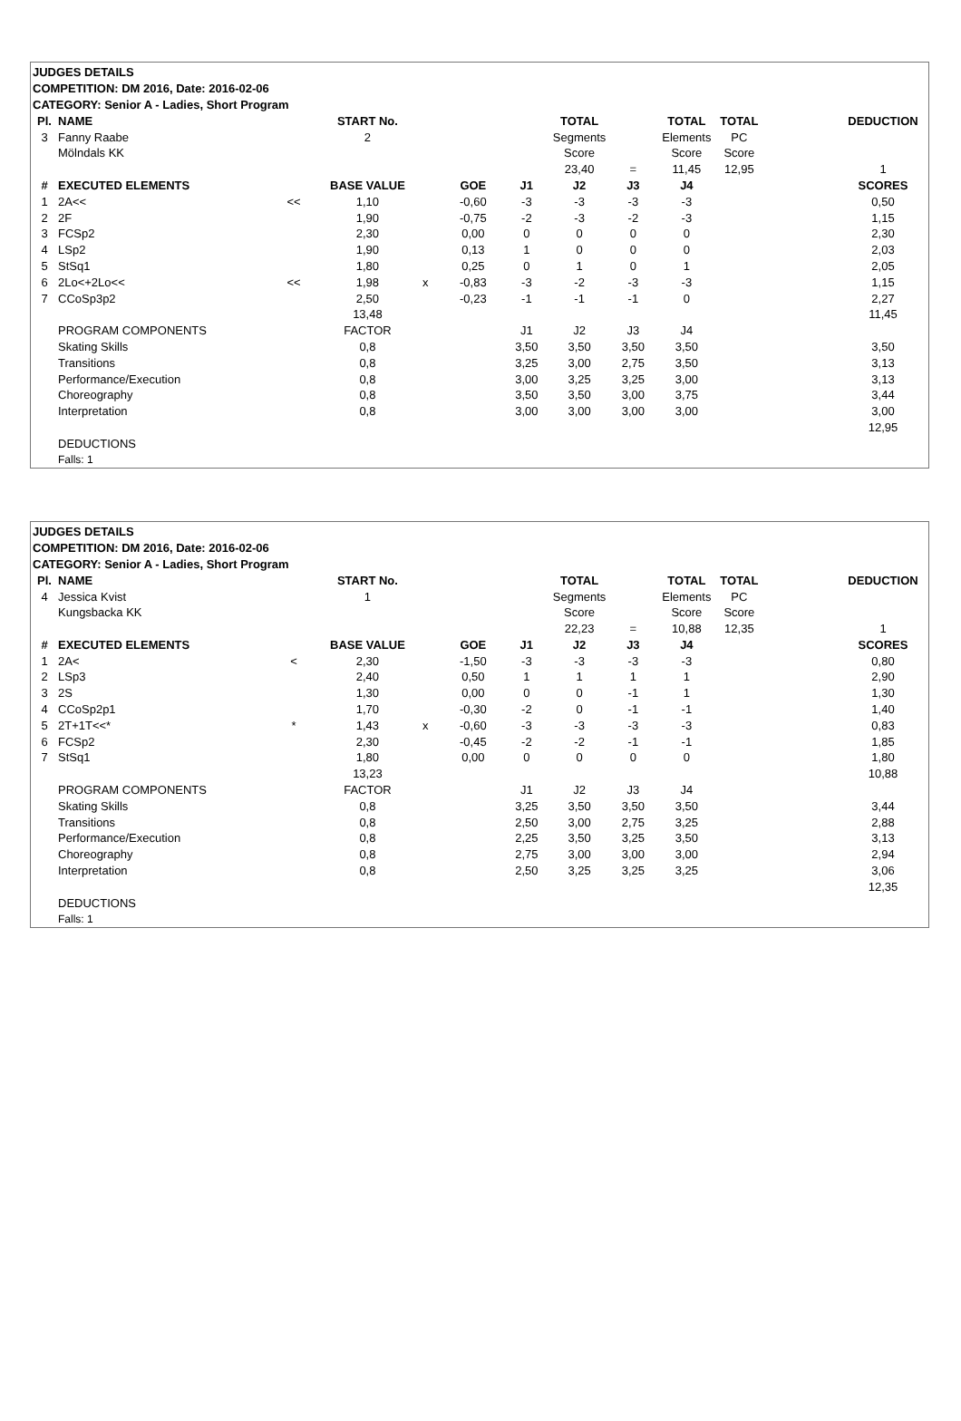| JUDGES DETAILS | | | | | | | | | | | | |
| COMPETITION: DM 2016, Date: 2016-02-06 | | | | | | | | | | | | |
| CATEGORY: Senior A - Ladies, Short Program | | | | | | | | | | | | |
| Pl. | NAME | | START No. | | | | TOTAL | | TOTAL | TOTAL | | DEDUCTION |
| 3 | Fanny Raabe | | 2 | | | | Segments | | Elements | PC | | |
| | Mölndals KK | | | | | | Score | | Score | Score | | |
| | | | | | | | 23,40 | = | 11,45 | 12,95 | | 1 |
| # | EXECUTED ELEMENTS | | BASE VALUE | | GOE | J1 | J2 | J3 | J4 | | | SCORES |
| 1 | 2A<< | << | 1,10 | | -0,60 | -3 | -3 | -3 | -3 | | | 0,50 |
| 2 | 2F | | 1,90 | | -0,75 | -2 | -3 | -2 | -3 | | | 1,15 |
| 3 | FCSp2 | | 2,30 | | 0,00 | 0 | 0 | 0 | 0 | | | 2,30 |
| 4 | LSp2 | | 1,90 | | 0,13 | 1 | 0 | 0 | 0 | | | 2,03 |
| 5 | StSq1 | | 1,80 | | 0,25 | 0 | 1 | 0 | 1 | | | 2,05 |
| 6 | 2Lo<+2Lo<< | << | 1,98 | x | -0,83 | -3 | -2 | -3 | -3 | | | 1,15 |
| 7 | CCoSp3p2 | | 2,50 | | -0,23 | -1 | -1 | -1 | 0 | | | 2,27 |
| | | | 13,48 | | | | | | | | | 11,45 |
| | PROGRAM COMPONENTS | | FACTOR | | | J1 | J2 | J3 | J4 | | | |
| | Skating Skills | | 0,8 | | | 3,50 | 3,50 | 3,50 | 3,50 | | | 3,50 |
| | Transitions | | 0,8 | | | 3,25 | 3,00 | 2,75 | 3,50 | | | 3,13 |
| | Performance/Execution | | 0,8 | | | 3,00 | 3,25 | 3,25 | 3,00 | | | 3,13 |
| | Choreography | | 0,8 | | | 3,50 | 3,50 | 3,00 | 3,75 | | | 3,44 |
| | Interpretation | | 0,8 | | | 3,00 | 3,00 | 3,00 | 3,00 | | | 3,00 |
| | | | | | | | | | | | | 12,95 |
| | DEDUCTIONS | | | | | | | | | | | |
| | Falls: 1 | | | | | | | | | | | |
| JUDGES DETAILS | | | | | | | | | | | | |
| COMPETITION: DM 2016, Date: 2016-02-06 | | | | | | | | | | | | |
| CATEGORY: Senior A - Ladies, Short Program | | | | | | | | | | | | |
| Pl. | NAME | | START No. | | | | TOTAL | | TOTAL | TOTAL | | DEDUCTION |
| 4 | Jessica Kvist | | 1 | | | | Segments | | Elements | PC | | |
| | Kungsbacka KK | | | | | | Score | | Score | Score | | |
| | | | | | | | 22,23 | = | 10,88 | 12,35 | | 1 |
| # | EXECUTED ELEMENTS | | BASE VALUE | | GOE | J1 | J2 | J3 | J4 | | | SCORES |
| 1 | 2A< | < | 2,30 | | -1,50 | -3 | -3 | -3 | -3 | | | 0,80 |
| 2 | LSp3 | | 2,40 | | 0,50 | 1 | 1 | 1 | 1 | | | 2,90 |
| 3 | 2S | | 1,30 | | 0,00 | 0 | 0 | -1 | 1 | | | 1,30 |
| 4 | CCoSp2p1 | | 1,70 | | -0,30 | -2 | 0 | -1 | -1 | | | 1,40 |
| 5 | 2T+1T<<* | * | 1,43 | x | -0,60 | -3 | -3 | -3 | -3 | | | 0,83 |
| 6 | FCSp2 | | 2,30 | | -0,45 | -2 | -2 | -1 | -1 | | | 1,85 |
| 7 | StSq1 | | 1,80 | | 0,00 | 0 | 0 | 0 | 0 | | | 1,80 |
| | | | 13,23 | | | | | | | | | 10,88 |
| | PROGRAM COMPONENTS | | FACTOR | | | J1 | J2 | J3 | J4 | | | |
| | Skating Skills | | 0,8 | | | 3,25 | 3,50 | 3,50 | 3,50 | | | 3,44 |
| | Transitions | | 0,8 | | | 2,50 | 3,00 | 2,75 | 3,25 | | | 2,88 |
| | Performance/Execution | | 0,8 | | | 2,25 | 3,50 | 3,25 | 3,50 | | | 3,13 |
| | Choreography | | 0,8 | | | 2,75 | 3,00 | 3,00 | 3,00 | | | 2,94 |
| | Interpretation | | 0,8 | | | 2,50 | 3,25 | 3,25 | 3,25 | | | 3,06 |
| | | | | | | | | | | | | 12,35 |
| | DEDUCTIONS | | | | | | | | | | | |
| | Falls: 1 | | | | | | | | | | | |